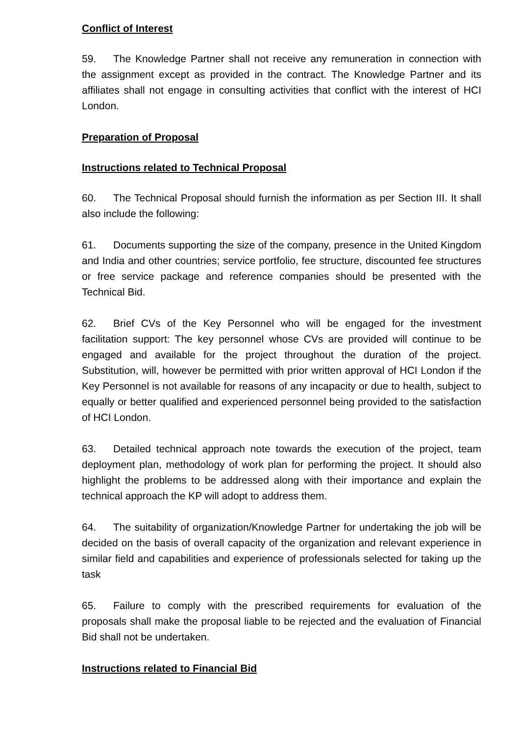Conflict of Interest
59. The Knowledge Partner shall not receive any remuneration in connection with the assignment except as provided in the contract. The Knowledge Partner and its affiliates shall not engage in consulting activities that conflict with the interest of HCI London.
Preparation of Proposal
Instructions related to Technical Proposal
60. The Technical Proposal should furnish the information as per Section III. It shall also include the following:
61. Documents supporting the size of the company, presence in the United Kingdom and India and other countries; service portfolio, fee structure, discounted fee structures or free service package and reference companies should be presented with the Technical Bid.
62. Brief CVs of the Key Personnel who will be engaged for the investment facilitation support: The key personnel whose CVs are provided will continue to be engaged and available for the project throughout the duration of the project. Substitution, will, however be permitted with prior written approval of HCI London if the Key Personnel is not available for reasons of any incapacity or due to health, subject to equally or better qualified and experienced personnel being provided to the satisfaction of HCI London.
63. Detailed technical approach note towards the execution of the project, team deployment plan, methodology of work plan for performing the project. It should also highlight the problems to be addressed along with their importance and explain the technical approach the KP will adopt to address them.
64. The suitability of organization/Knowledge Partner for undertaking the job will be decided on the basis of overall capacity of the organization and relevant experience in similar field and capabilities and experience of professionals selected for taking up the task
65. Failure to comply with the prescribed requirements for evaluation of the proposals shall make the proposal liable to be rejected and the evaluation of Financial Bid shall not be undertaken.
Instructions related to Financial Bid